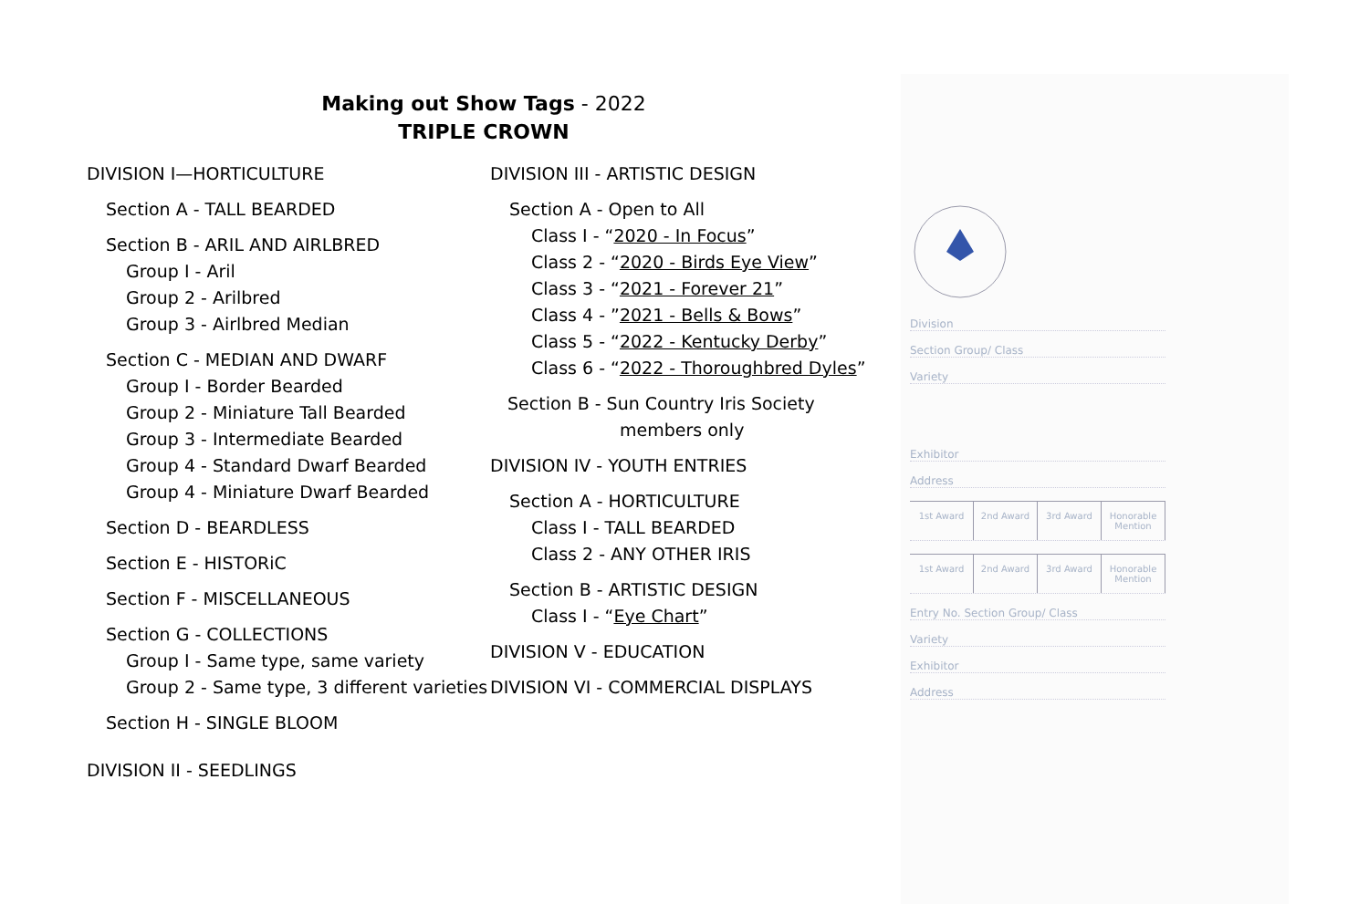Making out Show Tags - 2022
TRIPLE CROWN
DIVISION I—HORTICULTURE
Section A - TALL BEARDED
Section B - ARIL AND AIRLBRED
Group I - Aril
Group 2 - Arilbred
Group 3 - Airlbred Median
Section C - MEDIAN AND DWARF
Group I - Border Bearded
Group 2 - Miniature Tall Bearded
Group 3 - Intermediate Bearded
Group 4 - Standard Dwarf Bearded
Group 4 - Miniature Dwarf Bearded
Section D - BEARDLESS
Section E - HISTORiC
Section F - MISCELLANEOUS
Section G - COLLECTIONS
Group I - Same type, same variety
Group 2 - Same type, 3 different varieties
Section H - SINGLE BLOOM
DIVISION II - SEEDLINGS
DIVISION III - ARTISTIC DESIGN
Section A - Open to All
Class I - “2020 - In Focus”
Class 2 - “2020 - Birds Eye View”
Class 3 - “2021 - Forever 21”
Class 4 - ”2021 - Bells & Bows”
Class 5 - “2022 - Kentucky Derby”
Class 6 - “2022 - Thoroughbred Dyles”
Section B - Sun Country Iris Society
members only
DIVISION IV - YOUTH ENTRIES
Section A - HORTICULTURE
Class I - TALL BEARDED
Class 2 - ANY OTHER IRIS
Section B - ARTISTIC DESIGN
Class I - “Eye Chart”
DIVISION V - EDUCATION
DIVISION VI - COMMERCIAL DISPLAYS
Division
Section Group/ Class
Variety
Exhibitor
Address
1st Award 2nd Award 3rd Award Honorable Mention
1st Award 2nd Award 3rd Award Honorable Mention
Entry No. Section Group/ Class
Variety
Exhibitor
Address